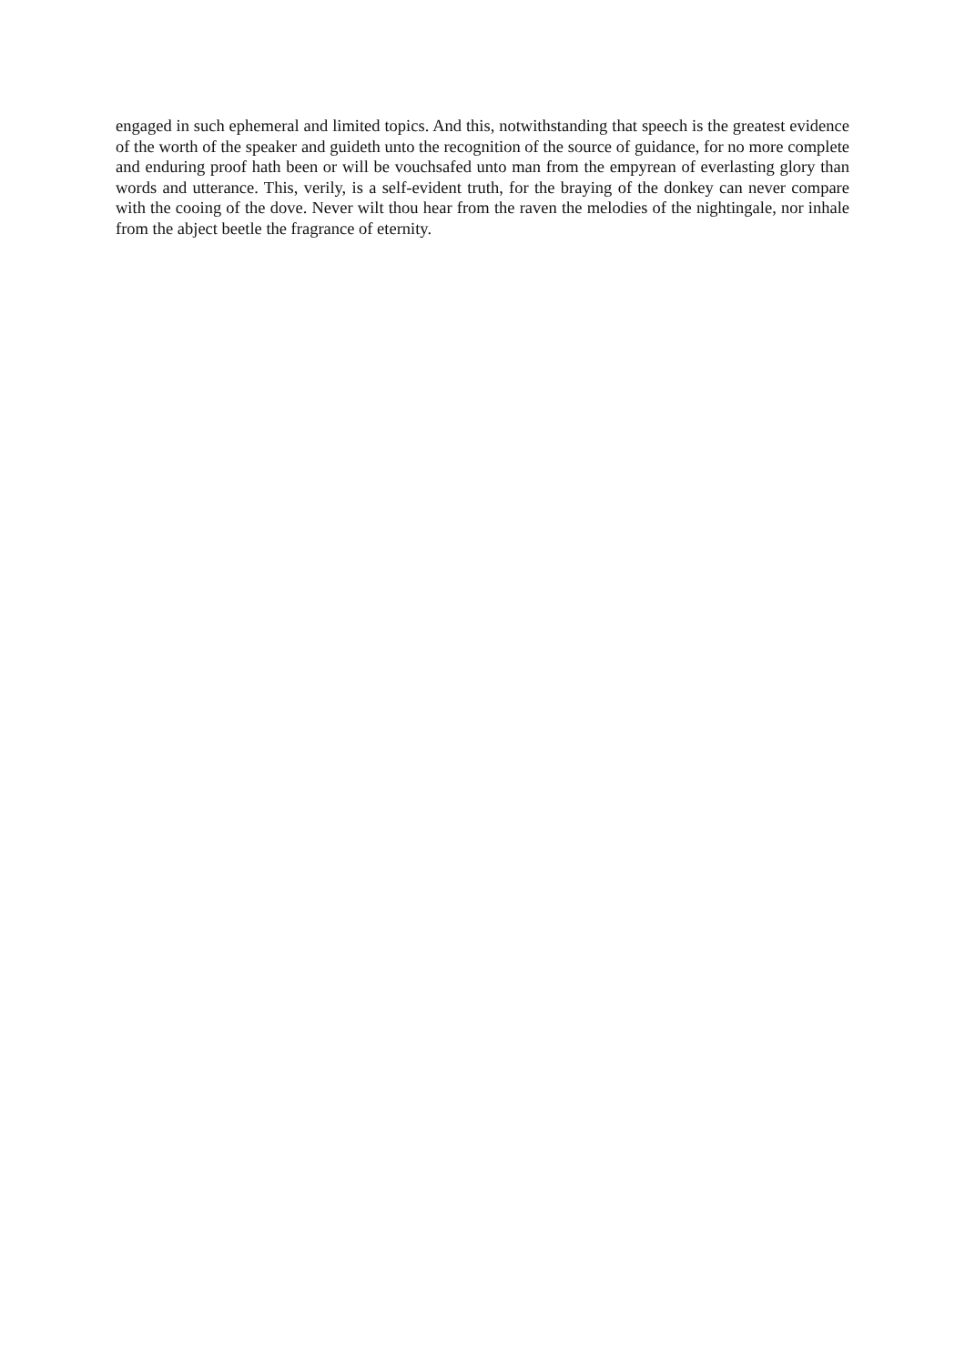engaged in such ephemeral and limited topics. And this, notwithstanding that speech is the greatest evidence of the worth of the speaker and guideth unto the recognition of the source of guidance, for no more complete and enduring proof hath been or will be vouchsafed unto man from the empyrean of everlasting glory than words and utterance. This, verily, is a self-evident truth, for the braying of the donkey can never compare with the cooing of the dove. Never wilt thou hear from the raven the melodies of the nightingale, nor inhale from the abject beetle the fragrance of eternity.